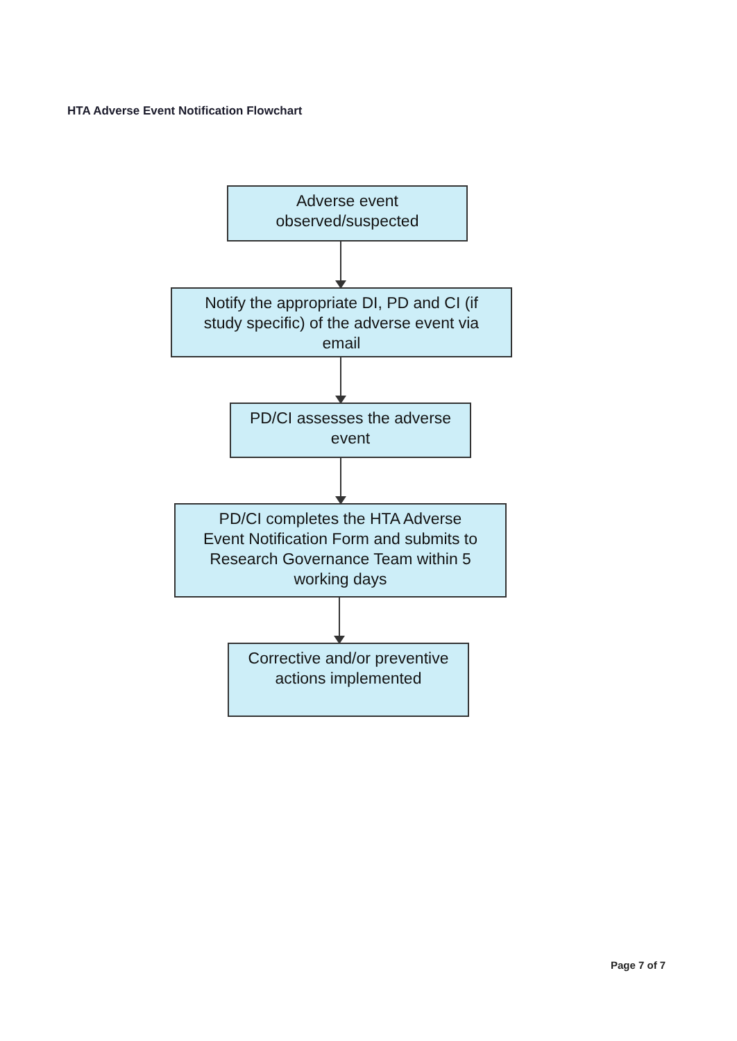HTA Adverse Event Notification Flowchart
Adverse event
observed/suspected
Notify the appropriate DI, PD and CI (if
study specific) of the adverse event via
email
PD/CI assesses the adverse
event
PD/CI completes the HTA Adverse
Event Notification Form and submits to
Research Governance Team within 5
working days
Corrective and/or preventive
actions implemented
Page 7 of 7